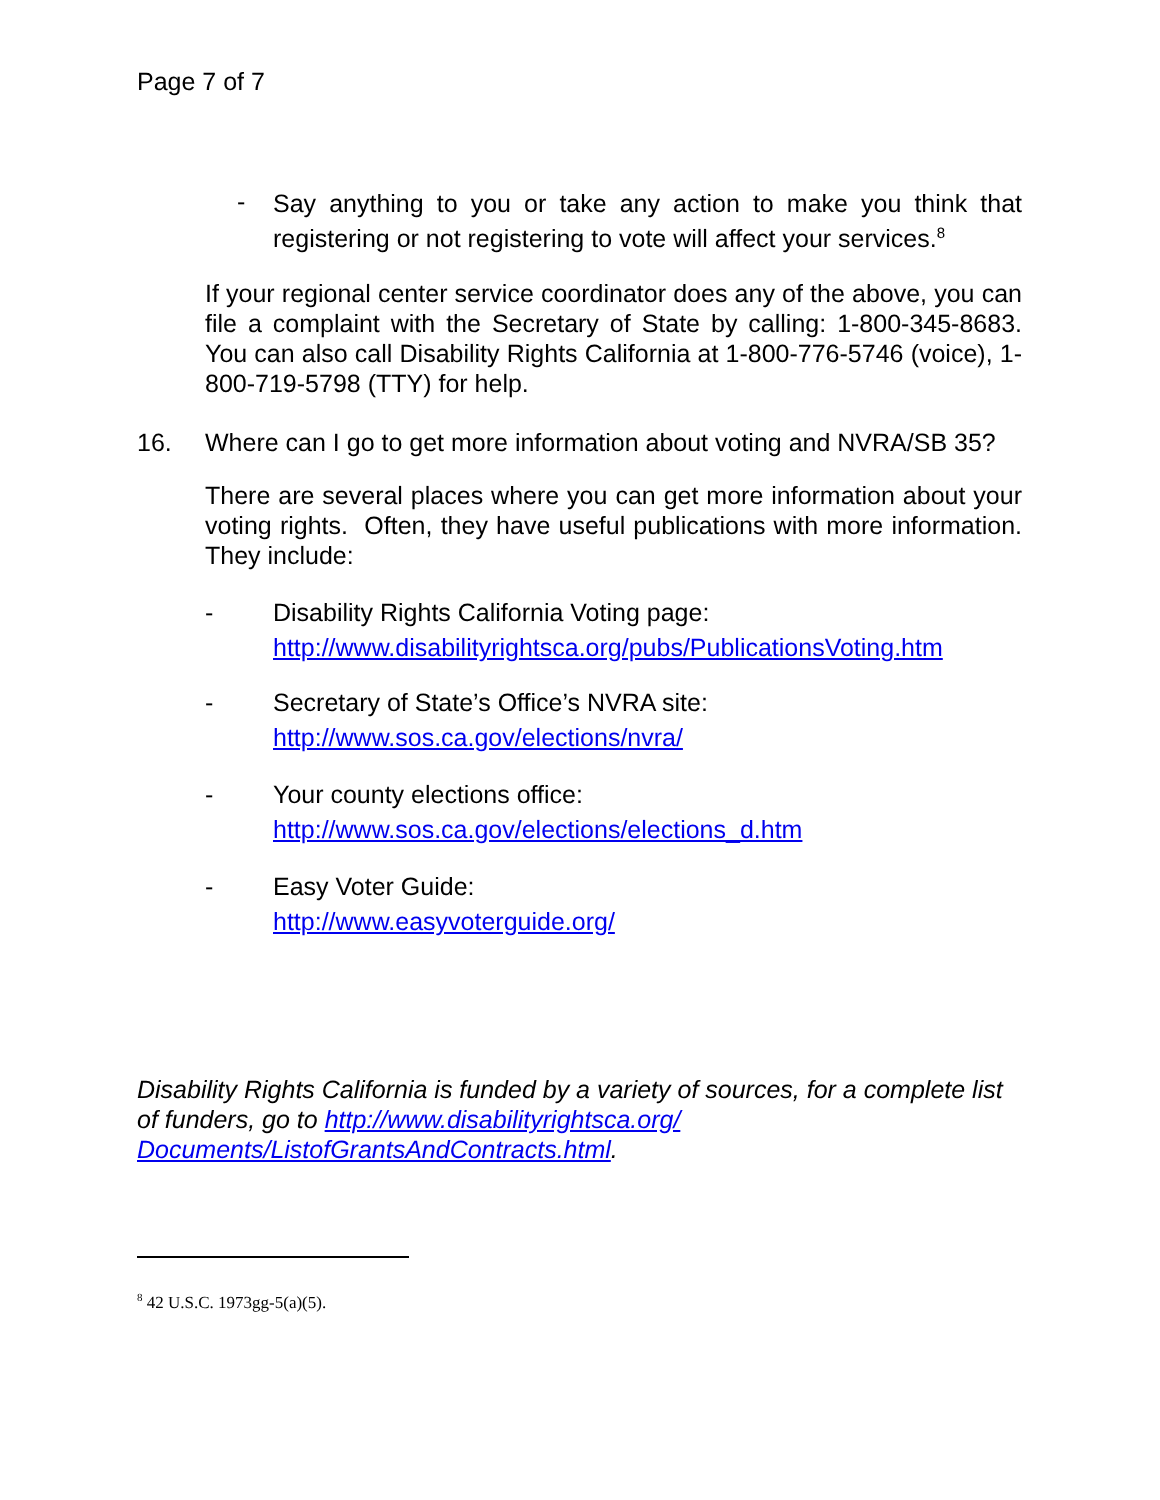Page 7 of 7
-
Say anything to you or take any action to make you think that registering or not registering to vote will affect your services.<sup>8</sup>
If your regional center service coordinator does any of the above, you can file a complaint with the Secretary of State by calling: 1-800-345-8683. You can also call Disability Rights California at 1-800-776-5746 (voice), 1-800-719-5798 (TTY) for help.
16. Where can I go to get more information about voting and NVRA/SB 35?
There are several places where you can get more information about your voting rights. Often, they have useful publications with more information. They include:
- Disability Rights California Voting page:
http://www.disabilityrightsca.org/pubs/PublicationsVoting.htm
- Secretary of State’s Office’s NVRA site:
http://www.sos.ca.gov/elections/nvra/
- Your county elections office:
http://www.sos.ca.gov/elections/elections_d.htm
- Easy Voter Guide:
http://www.easyvoterguide.org/
Disability Rights California is funded by a variety of sources, for a complete list of funders, go to http://www.disabilityrightsca.org/ Documents/ListofGrantsAndContracts.html.
<sup>8</sup> 42 U.S.C. 1973gg-5(a)(5).